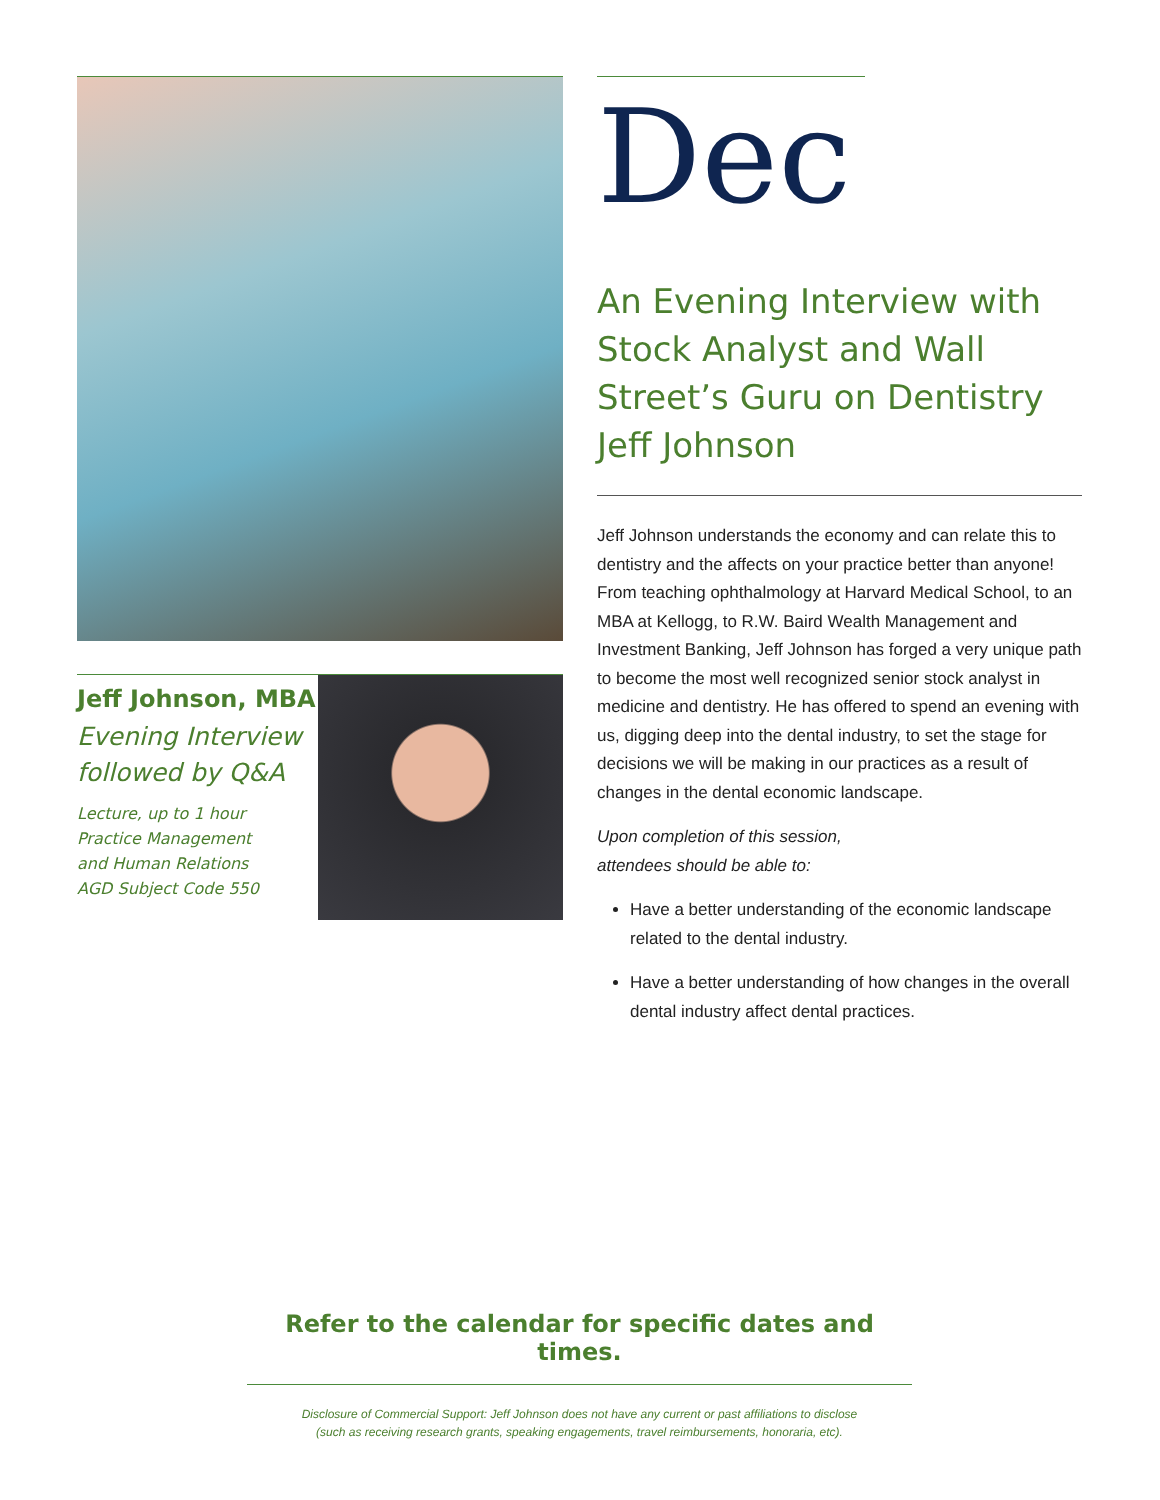Jeff Johnson, MBA
Evening Interview
followed by Q&A
Lecture, up to 1 hour
Practice Management
and Human Relations
AGD Subject Code 550
Dec
An Evening Interview with Stock Analyst and Wall Street’s Guru on Dentistry Jeff Johnson
Jeff Johnson understands the economy and can relate this to dentistry and the affects on your practice better than anyone! From teaching ophthalmology at Harvard Medical School, to an MBA at Kellogg, to R.W. Baird Wealth Management and Investment Banking, Jeff Johnson has forged a very unique path to become the most well recognized senior stock analyst in medicine and dentistry. He has offered to spend an evening with us, digging deep into the dental industry, to set the stage for decisions we will be making in our practices as a result of changes in the dental economic landscape.
Upon completion of this session,
attendees should be able to:
Have a better understanding of the economic landscape related to the dental industry.
Have a better understanding of how changes in the overall dental industry affect dental practices.
Refer to the calendar for specific dates and times.
Disclosure of Commercial Support: Jeff Johnson does not have any current or past affiliations to disclose
(such as receiving research grants, speaking engagements, travel reimbursements, honoraria, etc).